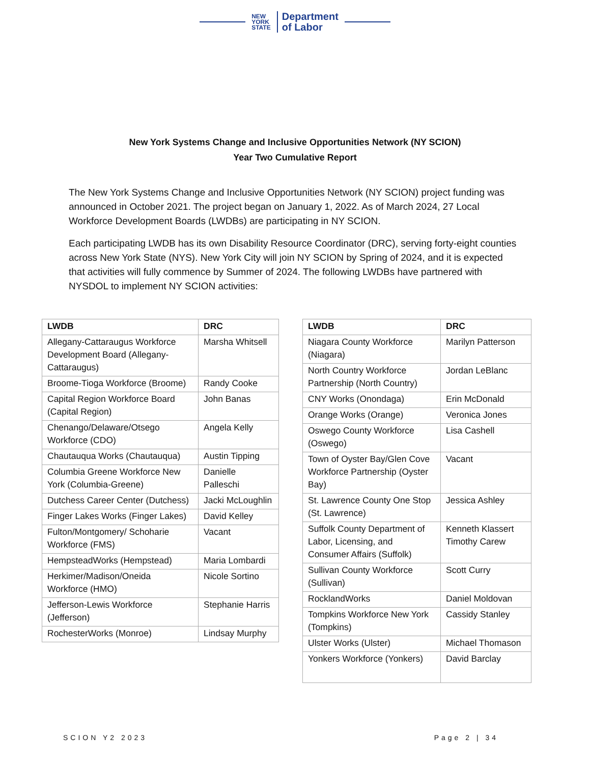NEW
YORK
STATE
Department
of Labor
New York Systems Change and Inclusive Opportunities Network (NY SCION)
Year Two Cumulative Report
The New York Systems Change and Inclusive Opportunities Network (NY SCION) project funding was announced in October 2021. The project began on January 1, 2022. As of March 2024, 27 Local Workforce Development Boards (LWDBs) are participating in NY SCION.
Each participating LWDB has its own Disability Resource Coordinator (DRC), serving forty-eight counties across New York State (NYS). New York City will join NY SCION by Spring of 2024, and it is expected that activities will fully commence by Summer of 2024. The following LWDBs have partnered with NYSDOL to implement NY SCION activities:
| LWDB | DRC |
| --- | --- |
| Allegany-Cattaraugus Workforce Development Board (Allegany-Cattaraugus) | Marsha Whitsell |
| Broome-Tioga Workforce (Broome) | Randy Cooke |
| Capital Region Workforce Board (Capital Region) | John Banas |
| Chenango/Delaware/Otsego Workforce (CDO) | Angela Kelly |
| Chautauqua Works (Chautauqua) | Austin Tipping |
| Columbia Greene Workforce New York (Columbia-Greene) | Danielle Palleschi |
| Dutchess Career Center (Dutchess) | Jacki McLoughlin |
| Finger Lakes Works (Finger Lakes) | David Kelley |
| Fulton/Montgomery/ Schoharie Workforce (FMS) | Vacant |
| HempsteadWorks (Hempstead) | Maria Lombardi |
| Herkimer/Madison/Oneida Workforce (HMO) | Nicole Sortino |
| Jefferson-Lewis Workforce (Jefferson) | Stephanie Harris |
| RochesterWorks (Monroe) | Lindsay Murphy |
| LWDB | DRC |
| --- | --- |
| Niagara County Workforce (Niagara) | Marilyn Patterson |
| North Country Workforce Partnership (North Country) | Jordan LeBlanc |
| CNY Works (Onondaga) | Erin McDonald |
| Orange Works (Orange) | Veronica Jones |
| Oswego County Workforce (Oswego) | Lisa Cashell |
| Town of Oyster Bay/Glen Cove Workforce Partnership (Oyster Bay) | Vacant |
| St. Lawrence County One Stop (St. Lawrence) | Jessica Ashley |
| Suffolk County Department of Labor, Licensing, and Consumer Affairs (Suffolk) | Kenneth Klassert Timothy Carew |
| Sullivan County Workforce (Sullivan) | Scott Curry |
| RocklandWorks | Daniel Moldovan |
| Tompkins Workforce New York (Tompkins) | Cassidy Stanley |
| Ulster Works (Ulster) | Michael Thomason |
| Yonkers Workforce (Yonkers) | David Barclay |
SCION Y2 2023 Page 2 | 34